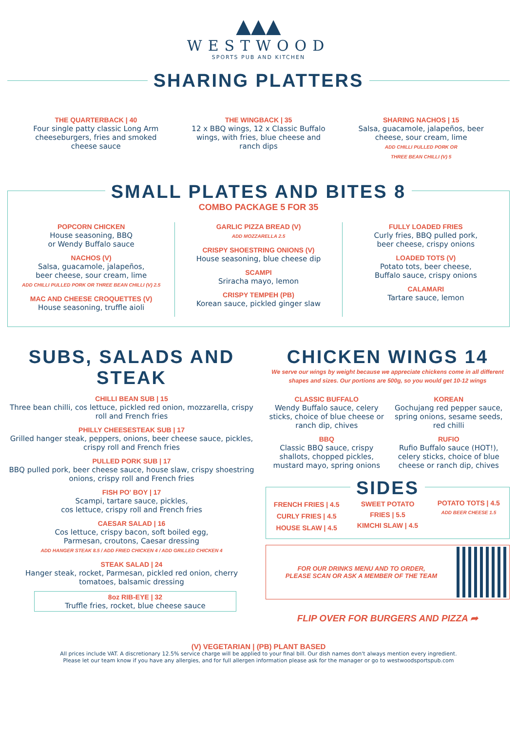▲▲▲
WESTWOOD
SPORTS PUB AND KITCHEN
SHARING PLATTERS
THE QUARTERBACK | 40
Four single patty classic Long Arm cheeseburgers, fries and smoked cheese sauce
THE WINGBACK | 35
12 x BBQ wings, 12 x Classic Buffalo wings, with fries, blue cheese and ranch dips
SHARING NACHOS | 15
Salsa, guacamole, jalapeños, beer cheese, sour cream, lime
ADD CHILLI PULLED PORK OR
THREE BEAN CHILLI (V) 5
SMALL PLATES AND BITES 8
COMBO PACKAGE 5 FOR 35
POPCORN CHICKEN
House seasoning, BBQ
or Wendy Buffalo sauce
NACHOS (V)
Salsa, guacamole, jalapeños,
beer cheese, sour cream, lime
ADD CHILLI PULLED PORK OR THREE BEAN CHILLI (V) 2.5
MAC AND CHEESE CROQUETTES (V)
House seasoning, truffle aioli
GARLIC PIZZA BREAD (V)
ADD MOZZARELLA 2.5
CRISPY SHOESTRING ONIONS (V)
House seasoning, blue cheese dip
SCAMPI
Sriracha mayo, lemon
CRISPY TEMPEH (PB)
Korean sauce, pickled ginger slaw
FULLY LOADED FRIES
Curly fries, BBQ pulled pork,
beer cheese, crispy onions
LOADED TOTS (V)
Potato tots, beer cheese,
Buffalo sauce, crispy onions
CALAMARI
Tartare sauce, lemon
SUBS, SALADS AND STEAK
CHILLI BEAN SUB | 15
Three bean chilli, cos lettuce, pickled red onion, mozzarella, crispy roll and French fries
PHILLY CHEESESTEAK SUB | 17
Grilled hanger steak, peppers, onions, beer cheese sauce, pickles, crispy roll and French fries
PULLED PORK SUB | 17
BBQ pulled pork, beer cheese sauce, house slaw, crispy shoestring onions, crispy roll and French fries
FISH PO' BOY | 17
Scampi, tartare sauce, pickles,
cos lettuce, crispy roll and French fries
CAESAR SALAD | 16
Cos lettuce, crispy bacon, soft boiled egg,
Parmesan, croutons, Caesar dressing
ADD HANGER STEAK 8.5 / ADD FRIED CHICKEN 4 / ADD GRILLED CHICKEN 4
STEAK SALAD | 24
Hanger steak, rocket, Parmesan, pickled red onion, cherry tomatoes, balsamic dressing
8oz RIB-EYE | 32
Truffle fries, rocket, blue cheese sauce
CHICKEN WINGS 14
We serve our wings by weight because we appreciate chickens come in all different shapes and sizes. Our portions are 500g, so you would get 10-12 wings
CLASSIC BUFFALO
Wendy Buffalo sauce, celery sticks, choice of blue cheese or ranch dip, chives
BBQ
Classic BBQ sauce, crispy shallots, chopped pickles, mustard mayo, spring onions
KOREAN
Gochujang red pepper sauce, spring onions, sesame seeds, red chilli
RUFIO
Rufio Buffalo sauce (HOT!), celery sticks, choice of blue cheese or ranch dip, chives
SIDES
FRENCH FRIES | 4.5
CURLY FRIES | 4.5
HOUSE SLAW | 4.5
SWEET POTATO
FRIES | 5.5
KIMCHI SLAW | 4.5
POTATO TOTS | 4.5
ADD BEER CHEESE 1.5
FOR OUR DRINKS MENU AND TO ORDER,
PLEASE SCAN OR ASK A MEMBER OF THE TEAM
FLIP OVER FOR BURGERS AND PIZZA ➦
(V) VEGETARIAN | (PB) PLANT BASED
All prices include VAT. A discretionary 12.5% service charge will be applied to your final bill. Our dish names don't always mention every ingredient.
Please let our team know if you have any allergies, and for full allergen information please ask for the manager or go to westwoodsportspub.com